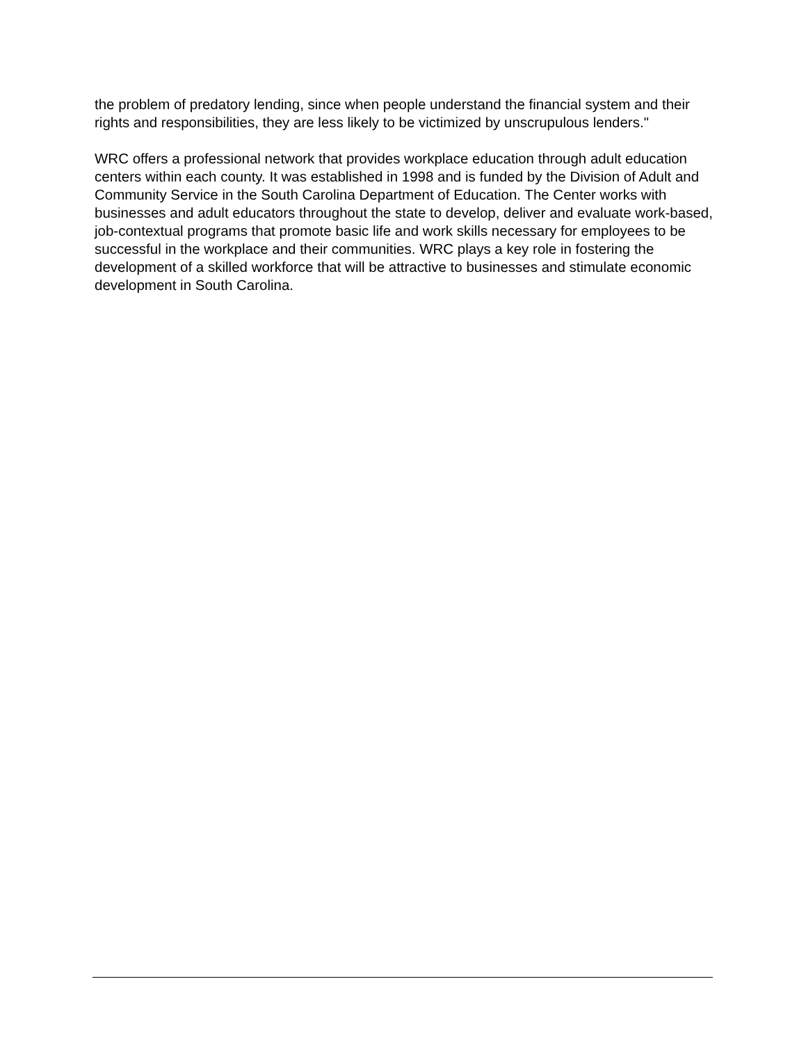the problem of predatory lending, since when people understand the financial system and their rights and responsibilities, they are less likely to be victimized by unscrupulous lenders."
WRC offers a professional network that provides workplace education through adult education centers within each county. It was established in 1998 and is funded by the Division of Adult and Community Service in the South Carolina Department of Education. The Center works with businesses and adult educators throughout the state to develop, deliver and evaluate work-based, job-contextual programs that promote basic life and work skills necessary for employees to be successful in the workplace and their communities. WRC plays a key role in fostering the development of a skilled workforce that will be attractive to businesses and stimulate economic development in South Carolina.